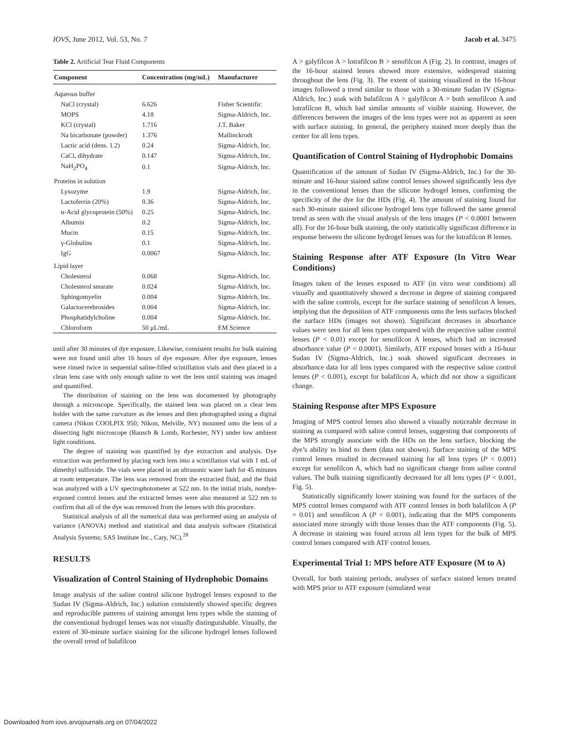IOVS, June 2012, Vol. 53, No. 7 Jacob et al. 3475
Table 2. Artificial Tear Fluid Components
| Component | Concentration (mg/mL) | Manufacturer |
| --- | --- | --- |
| Aqueous buffer | | |
| NaCl (crystal) | 6.626 | Fisher Scientific |
| MOPS | 4.18 | Sigma-Aldrich, Inc. |
| KCl (crystal) | 1.716 | J.T. Baker |
| Na bicarbonate (powder) | 1.376 | Mallinckrodt |
| Lactic acid (dens. 1.2) | 0.24 | Sigma-Aldrich, Inc. |
| CaCl, dihydrate | 0.147 | Sigma-Aldrich, Inc. |
| NaH<sub>2</sub>PO<sub>4</sub> | 0.1 | Sigma-Aldrich, Inc. |
| Proteins in solution | | |
| Lysozyme | 1.9 | Sigma-Aldrich, Inc. |
| Lactoferrin (20%) | 0.36 | Sigma-Aldrich, Inc. |
| α-Acid glycoprotein (50%) | 0.25 | Sigma-Aldrich, Inc. |
| Albumin | 0.2 | Sigma-Aldrich, Inc. |
| Mucin | 0.15 | Sigma-Aldrich, Inc. |
| γ-Globulins | 0.1 | Sigma-Aldrich, Inc. |
| IgG | 0.0067 | Sigma-Aldrich, Inc. |
| Lipid layer | | |
| Cholesterol | 0.068 | Sigma-Aldrich, Inc. |
| Cholesterol stearate | 0.024 | Sigma-Aldrich, Inc. |
| Sphingomyelin | 0.004 | Sigma-Aldrich, Inc. |
| Galactocerebrosides | 0.004 | Sigma-Aldrich, Inc. |
| Phosphatidylcholine | 0.004 | Sigma-Aldrich, Inc. |
| Chloroform | 50 μL/mL | EM Science |
until after 30 minutes of dye exposure. Likewise, consistent results for bulk staining were not found until after 16 hours of dye exposure. After dye exposure, lenses were rinsed twice in sequential saline-filled scintillation vials and then placed in a clean lens case with only enough saline to wet the lens until staining was imaged and quantified.
The distribution of staining on the lens was documented by photography through a microscope. Specifically, the stained lens was placed on a clear lens holder with the same curvature as the lenses and then photographed using a digital camera (Nikon COOLPIX 950; Nikon, Melville, NY) mounted onto the lens of a dissecting light microscope (Bausch & Lomb, Rochester, NY) under low ambient light conditions.
The degree of staining was quantified by dye extraction and analysis. Dye extraction was performed by placing each lens into a scintillation vial with 1 mL of dimethyl sulfoxide. The vials were placed in an ultrasonic water bath for 45 minutes at room temperature. The lens was removed from the extracted fluid, and the fluid was analyzed with a UV spectrophotometer at 522 nm. In the initial trials, nondye-exposed control lenses and the extracted lenses were also measured at 522 nm to confirm that all of the dye was removed from the lenses with this procedure.
Statistical analysis of all the numerical data was performed using an analysis of variance (ANOVA) method and statistical and data analysis software (Statistical Analysis Systems; SAS Institute Inc., Cary, NC).<sup>28</sup>
RESULTS
Visualization of Control Staining of Hydrophobic Domains
Image analysis of the saline control silicone hydrogel lenses exposed to the Sudan IV (Sigma-Aldrich, Inc.) solution consistently showed specific degrees and reproducible patterns of staining amongst lens types while the staining of the conventional hydrogel lenses was not visually distinguishable. Visually, the extent of 30-minute surface staining for the silicone hydrogel lenses followed the overall trend of balafilcon
A > galyfilcon A > lotrafilcon B > senofilcon A (Fig. 2). In contrast, images of the 16-hour stained lenses showed more extensive, widespread staining throughout the lens (Fig. 3). The extent of staining visualized in the 16-hour images followed a trend similar to those with a 30-minute Sudan IV (Sigma-Aldrich, Inc.) soak with balafilcon A > galyfilcon A > both senofilcon A and lotrafilcon B, which had similar amounts of visible staining. However, the differences between the images of the lens types were not as apparent as seen with surface staining. In general, the periphery stained more deeply than the center for all lens types.
Quantification of Control Staining of Hydrophobic Domains
Quantification of the amount of Sudan IV (Sigma-Aldrich, Inc.) for the 30-minute and 16-hour stained saline control lenses showed significantly less dye in the conventional lenses than the silicone hydrogel lenses, confirming the specificity of the dye for the HDs (Fig. 4). The amount of staining found for each 30-minute stained silicone hydrogel lens type followed the same general trend as seen with the visual analysis of the lens images (P < 0.0001 between all). For the 16-hour bulk staining, the only statistically significant difference in response between the silicone hydrogel lenses was for the lotrafilcon B lenses.
Staining Response after ATF Exposure (In Vitro Wear Conditions)
Images taken of the lenses exposed to ATF (in vitro wear conditions) all visually and quantitatively showed a decrease in degree of staining compared with the saline controls, except for the surface staining of senofilcon A lenses, implying that the deposition of ATF components onto the lens surfaces blocked the surface HDs (images not shown). Significant decreases in absorbance values were seen for all lens types compared with the respective saline control lenses (P < 0.01) except for senofilcon A lenses, which had an increased absorbance value (P < 0.0001). Similarly, ATF exposed lenses with a 16-hour Sudan IV (Sigma-Aldrich, Inc.) soak showed significant decreases in absorbance data for all lens types compared with the respective saline control lenses (P < 0.001), except for balafilcon A, which did not show a significant change.
Staining Response after MPS Exposure
Imaging of MPS control lenses also showed a visually noticeable decrease in staining as compared with saline control lenses, suggesting that components of the MPS strongly associate with the HDs on the lens surface, blocking the dye’s ability to bind to them (data not shown). Surface staining of the MPS control lenses resulted in decreased staining for all lens types (P < 0.001) except for senofilcon A, which had no significant change from saline control values. The bulk staining significantly decreased for all lens types (P < 0.001, Fig. 5).
Statistically significantly lower staining was found for the surfaces of the MPS control lenses compared with ATF control lenses in both balafilcon A (P = 0.01) and senofilcon A (P < 0.001), indicating that the MPS components associated more strongly with those lenses than the ATF components (Fig. 5). A decrease in staining was found across all lens types for the bulk of MPS control lenses compared with ATF control lenses.
Experimental Trial 1: MPS before ATF Exposure (M to A)
Overall, for both staining periods, analyses of surface stained lenses treated with MPS prior to ATF exposure (simulated wear
Downloaded from iovs.arvojournals.org on 07/04/2022